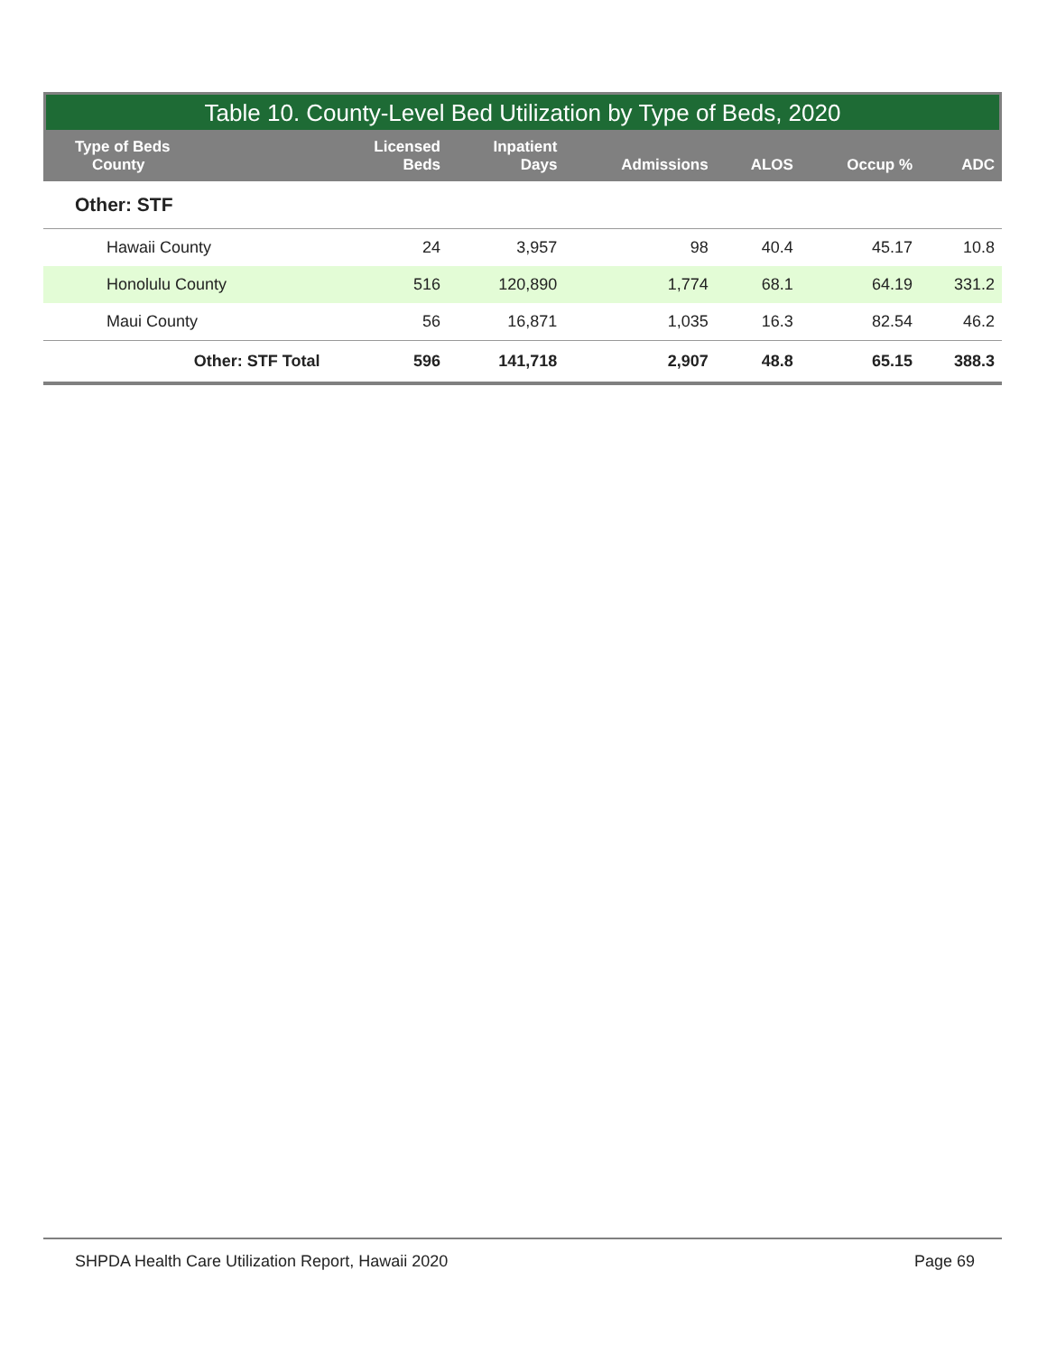Table 10. County-Level Bed Utilization by Type of Beds, 2020
| Type of Beds County | Licensed Beds | Inpatient Days | Admissions | ALOS | Occup % | ADC |
| --- | --- | --- | --- | --- | --- | --- |
| Other: STF | | | | | | |
| Hawaii County | 24 | 3,957 | 98 | 40.4 | 45.17 | 10.8 |
| Honolulu County | 516 | 120,890 | 1,774 | 68.1 | 64.19 | 331.2 |
| Maui County | 56 | 16,871 | 1,035 | 16.3 | 82.54 | 46.2 |
| Other: STF Total | 596 | 141,718 | 2,907 | 48.8 | 65.15 | 388.3 |
SHPDA Health Care Utilization Report, Hawaii 2020 Page 69